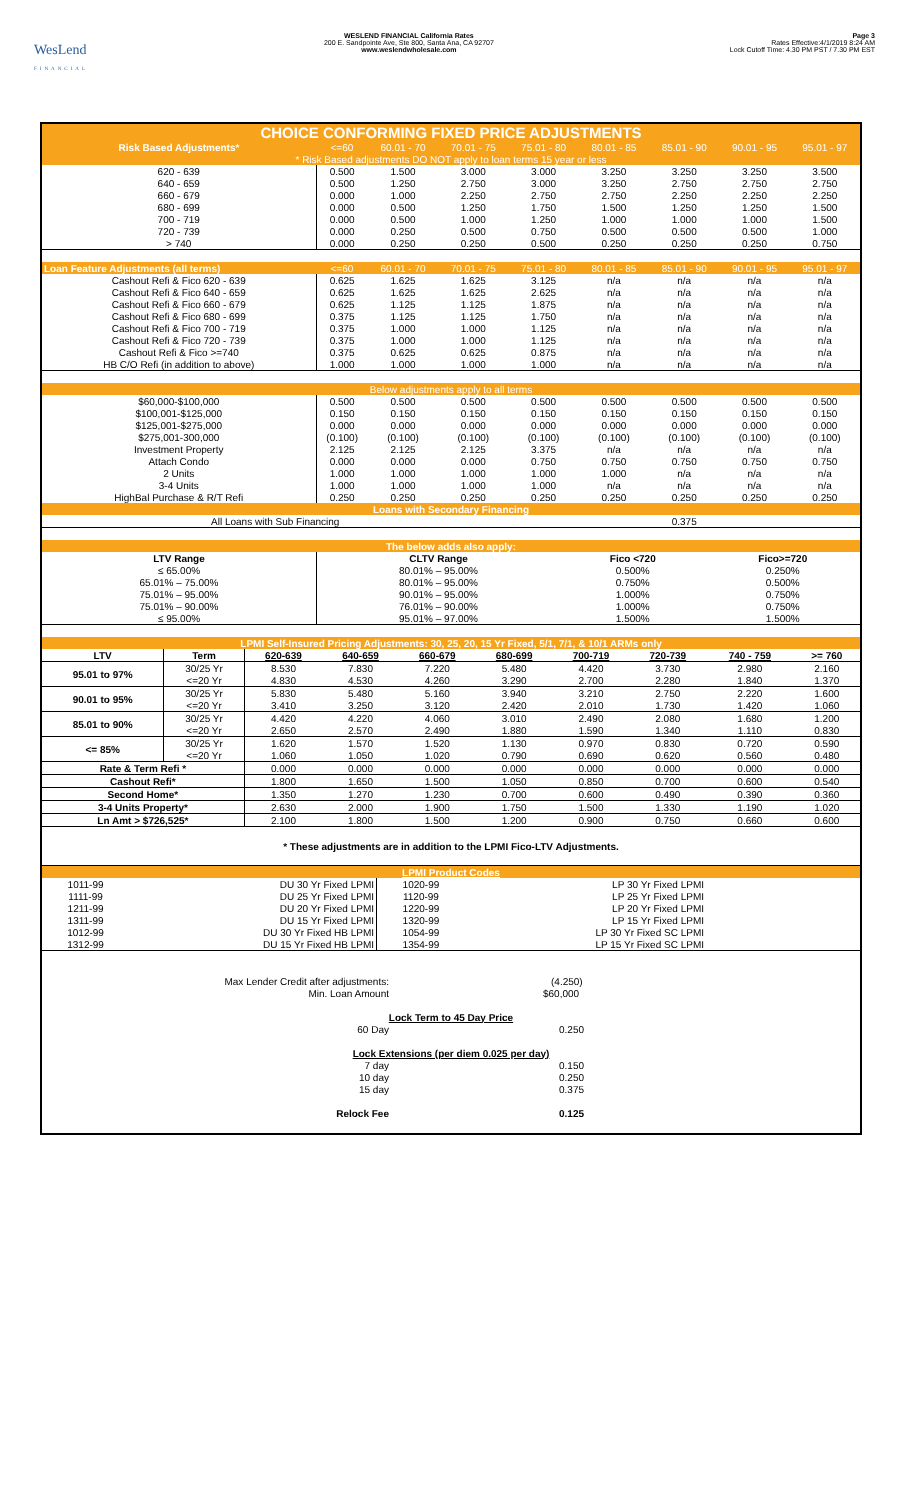WesLend
FINANCIAL
WESLEND FINANCIAL California Rates
200 E. Sandpointe Ave, Ste 800, Santa Ana, CA 92707
www.weslendwholesale.com
Page 3
Rates Effective:4/1/2019 8:24 AM
Lock Cutoff Time: 4.30 PM PST / 7.30 PM EST
CHOICE CONFORMING FIXED PRICE ADJUSTMENTS
| Risk Based Adjustments* | <=60 | 60.01 - 70 | 70.01 - 75 | 75.01 - 80 | 80.01 - 85 | 85.01 - 90 | 90.01 - 95 | 95.01 - 97 |
| --- | --- | --- | --- | --- | --- | --- | --- | --- |
| * Risk Based adjustments DO NOT apply to loan terms 15 year or less | | | | | | | | |
| 620 - 639 | 0.500 | 1.500 | 3.000 | 3.000 | 3.250 | 3.250 | 3.250 | 3.500 |
| 640 - 659 | 0.500 | 1.250 | 2.750 | 3.000 | 3.250 | 2.750 | 2.750 | 2.750 |
| 660 - 679 | 0.000 | 1.000 | 2.250 | 2.750 | 2.750 | 2.250 | 2.250 | 2.250 |
| 680 - 699 | 0.000 | 0.500 | 1.250 | 1.750 | 1.500 | 1.250 | 1.250 | 1.500 |
| 700 - 719 | 0.000 | 0.500 | 1.000 | 1.250 | 1.000 | 1.000 | 1.000 | 1.500 |
| 720 - 739 | 0.000 | 0.250 | 0.500 | 0.750 | 0.500 | 0.500 | 0.500 | 1.000 |
| > 740 | 0.000 | 0.250 | 0.250 | 0.500 | 0.250 | 0.250 | 0.250 | 0.750 |
| Loan Feature Adjustments (all terms) | <=60 | 60.01 - 70 | 70.01 - 75 | 75.01 - 80 | 80.01 - 85 | 85.01 - 90 | 90.01 - 95 | 95.01 - 97 |
| Cashout Refi & Fico 620 - 639 | 0.625 | 1.625 | 1.625 | 3.125 | n/a | n/a | n/a | n/a |
| Cashout Refi & Fico 640 - 659 | 0.625 | 1.625 | 1.625 | 2.625 | n/a | n/a | n/a | n/a |
| Cashout Refi & Fico 660 - 679 | 0.625 | 1.125 | 1.125 | 1.875 | n/a | n/a | n/a | n/a |
| Cashout Refi & Fico 680 - 699 | 0.375 | 1.125 | 1.125 | 1.750 | n/a | n/a | n/a | n/a |
| Cashout Refi & Fico 700 - 719 | 0.375 | 1.000 | 1.000 | 1.125 | n/a | n/a | n/a | n/a |
| Cashout Refi & Fico 720 - 739 | 0.375 | 1.000 | 1.000 | 1.125 | n/a | n/a | n/a | n/a |
| Cashout Refi & Fico >=740 | 0.375 | 0.625 | 0.625 | 0.875 | n/a | n/a | n/a | n/a |
| HB C/O Refi (in addition to above) | 1.000 | 1.000 | 1.000 | 1.000 | n/a | n/a | n/a | n/a |
| Below adjustments apply to all terms | | | | | | | | |
| $60,000-$100,000 | 0.500 | 0.500 | 0.500 | 0.500 | 0.500 | 0.500 | 0.500 | 0.500 |
| $100,001-$125,000 | 0.150 | 0.150 | 0.150 | 0.150 | 0.150 | 0.150 | 0.150 | 0.150 |
| $125,001-$275,000 | 0.000 | 0.000 | 0.000 | 0.000 | 0.000 | 0.000 | 0.000 | 0.000 |
| $275,001-300,000 | (0.100) | (0.100) | (0.100) | (0.100) | (0.100) | (0.100) | (0.100) | (0.100) |
| Investment Property | 2.125 | 2.125 | 2.125 | 3.375 | n/a | n/a | n/a | n/a |
| Attach Condo | 0.000 | 0.000 | 0.000 | 0.750 | 0.750 | 0.750 | 0.750 | 0.750 |
| 2 Units | 1.000 | 1.000 | 1.000 | 1.000 | 1.000 | n/a | n/a | n/a |
| 3-4 Units | 1.000 | 1.000 | 1.000 | 1.000 | n/a | n/a | n/a | n/a |
| HighBal Purchase & R/T Refi | 0.250 | 0.250 | 0.250 | 0.250 | 0.250 | 0.250 | 0.250 | 0.250 |
| Loans with Secondary Financing | | | | | | | | |
| All Loans with Sub Financing | | | | 0.375 | | | | |
| The below adds also apply: | | | | | | | | |
| LTV Range | CLTV Range | Fico <720 | Fico>=720 |
| ≤ 65.00% | 80.01% – 95.00% | 0.500% | 0.250% |
| 65.01% – 75.00% | 80.01% – 95.00% | 0.750% | 0.500% |
| 75.01% – 95.00% | 90.01% – 95.00% | 1.000% | 0.750% |
| 75.01% – 90.00% | 76.01% – 90.00% | 1.000% | 0.750% |
| ≤ 95.00% | 95.01% – 97.00% | 1.500% | 1.500% |
| LPMI Self-Insured Pricing Adjustments: 30, 25, 20, 15 Yr Fixed, 5/1, 7/1, & 10/1 ARMs only | | | | | | | | | |
| LTV | Term | 620-639 | 640-659 | 660-679 | 680-699 | 700-719 | 720-739 | 740 - 759 | >= 760 |
| 95.01 to 97% | 30/25 Yr | 8.530 | 7.830 | 7.220 | 5.480 | 4.420 | 3.730 | 2.980 | 2.160 |
| | <=20 Yr | 4.830 | 4.530 | 4.260 | 3.290 | 2.700 | 2.280 | 1.840 | 1.370 |
| 90.01 to 95% | 30/25 Yr | 5.830 | 5.480 | 5.160 | 3.940 | 3.210 | 2.750 | 2.220 | 1.600 |
| | <=20 Yr | 3.410 | 3.250 | 3.120 | 2.420 | 2.010 | 1.730 | 1.420 | 1.060 |
| 85.01 to 90% | 30/25 Yr | 4.420 | 4.220 | 4.060 | 3.010 | 2.490 | 2.080 | 1.680 | 1.200 |
| | <=20 Yr | 2.650 | 2.570 | 2.490 | 1.880 | 1.590 | 1.340 | 1.110 | 0.830 |
| <= 85% | 30/25 Yr | 1.620 | 1.570 | 1.520 | 1.130 | 0.970 | 0.830 | 0.720 | 0.590 |
| | <=20 Yr | 1.060 | 1.050 | 1.020 | 0.790 | 0.690 | 0.620 | 0.560 | 0.480 |
| Rate & Term Refi * | | 0.000 | 0.000 | 0.000 | 0.000 | 0.000 | 0.000 | 0.000 | 0.000 |
| Cashout Refi* | | 1.800 | 1.650 | 1.500 | 1.050 | 0.850 | 0.700 | 0.600 | 0.540 |
| Second Home* | | 1.350 | 1.270 | 1.230 | 0.700 | 0.600 | 0.490 | 0.390 | 0.360 |
| 3-4 Units Property* | | 2.630 | 2.000 | 1.900 | 1.750 | 1.500 | 1.330 | 1.190 | 1.020 |
| Ln Amt > $726,525* | | 2.100 | 1.800 | 1.500 | 1.200 | 0.900 | 0.750 | 0.660 | 0.600 |
| * These adjustments are in addition to the LPMI Fico-LTV Adjustments. | | | | | | | | | |
| LPMI Product Codes | | | | | | | | | |
| 1011-99 | DU 30 Yr Fixed LPMI | 1020-99 | LP 30 Yr Fixed LPMI | |
| 1111-99 | DU 25 Yr Fixed LPMI | 1120-99 | LP 25 Yr Fixed LPMI | |
| 1211-99 | DU 20 Yr Fixed LPMI | 1220-99 | LP 20 Yr Fixed LPMI | |
| 1311-99 | DU 15 Yr Fixed LPMI | 1320-99 | LP 15 Yr Fixed LPMI | |
| 1012-99 | DU 30 Yr Fixed HB LPMI | 1054-99 | LP 30 Yr Fixed SC LPMI | |
| 1312-99 | DU 15 Yr Fixed HB LPMI | 1354-99 | LP 15 Yr Fixed SC LPMI | |
| Max Lender Credit after adjustments: | (4.250) |
| Min. Loan Amount | $60,000 |
| Lock Term to 45 Day Price | |
| 60 Day | 0.250 |
| Lock Extensions (per diem 0.025 per day) | |
| 7 day | 0.150 |
| 10 day | 0.250 |
| 15 day | 0.375 |
| Relock Fee | 0.125 |